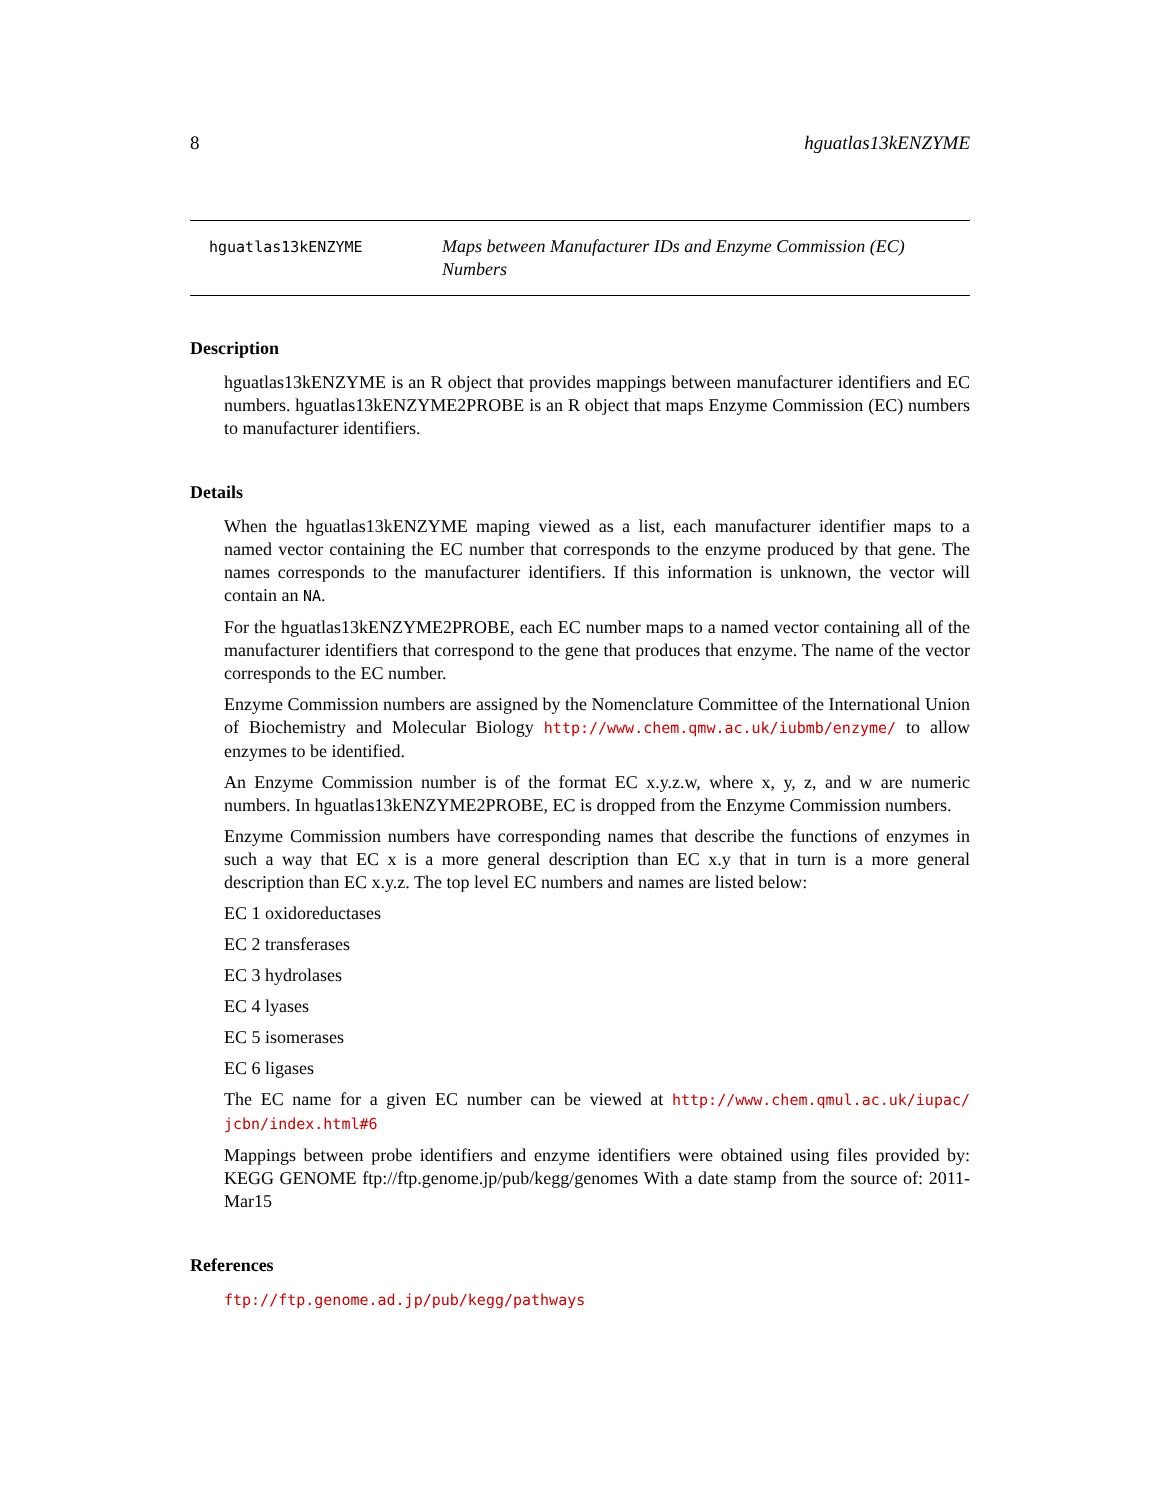8 hguatlas13kENZYME
hguatlas13kENZYME
Maps between Manufacturer IDs and Enzyme Commission (EC) Numbers
Description
hguatlas13kENZYME is an R object that provides mappings between manufacturer identifiers and EC numbers. hguatlas13kENZYME2PROBE is an R object that maps Enzyme Commission (EC) numbers to manufacturer identifiers.
Details
When the hguatlas13kENZYME maping viewed as a list, each manufacturer identifier maps to a named vector containing the EC number that corresponds to the enzyme produced by that gene. The names corresponds to the manufacturer identifiers. If this information is unknown, the vector will contain an NA.
For the hguatlas13kENZYME2PROBE, each EC number maps to a named vector containing all of the manufacturer identifiers that correspond to the gene that produces that enzyme. The name of the vector corresponds to the EC number.
Enzyme Commission numbers are assigned by the Nomenclature Committee of the International Union of Biochemistry and Molecular Biology http://www.chem.qmw.ac.uk/iubmb/enzyme/ to allow enzymes to be identified.
An Enzyme Commission number is of the format EC x.y.z.w, where x, y, z, and w are numeric numbers. In hguatlas13kENZYME2PROBE, EC is dropped from the Enzyme Commission numbers.
Enzyme Commission numbers have corresponding names that describe the functions of enzymes in such a way that EC x is a more general description than EC x.y that in turn is a more general description than EC x.y.z. The top level EC numbers and names are listed below:
EC 1 oxidoreductases
EC 2 transferases
EC 3 hydrolases
EC 4 lyases
EC 5 isomerases
EC 6 ligases
The EC name for a given EC number can be viewed at http://www.chem.qmul.ac.uk/iupac/ jcbn/index.html#6
Mappings between probe identifiers and enzyme identifiers were obtained using files provided by: KEGG GENOME ftp://ftp.genome.jp/pub/kegg/genomes With a date stamp from the source of: 2011-Mar15
References
ftp://ftp.genome.ad.jp/pub/kegg/pathways